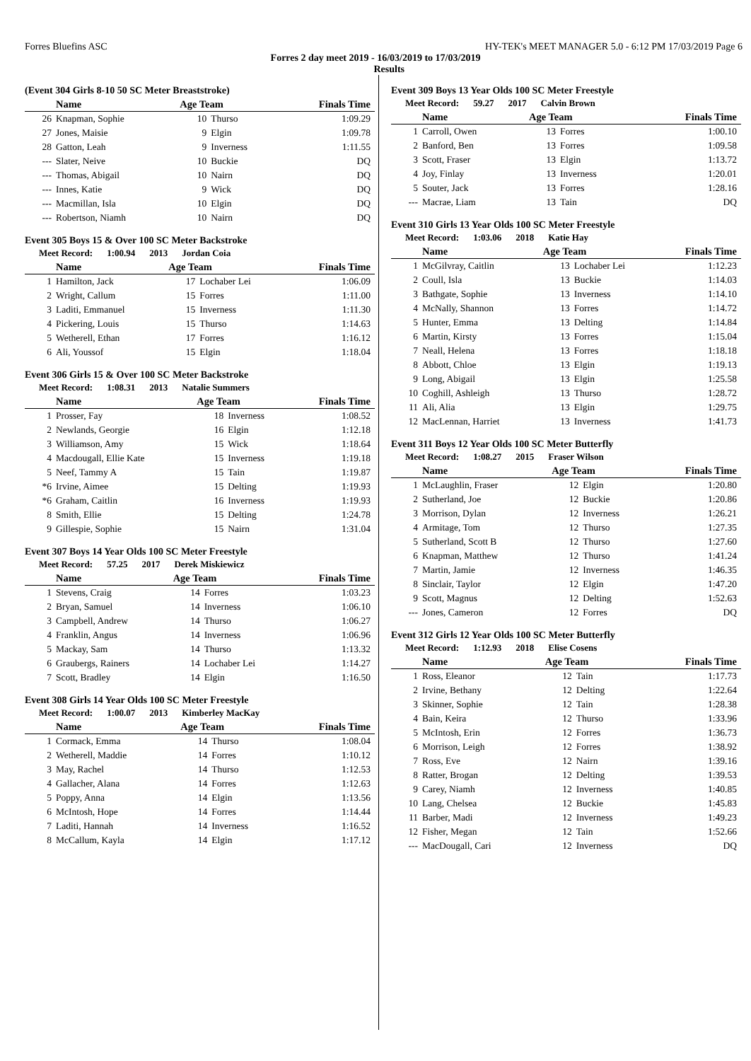Forres Bluefins ASC HY-TEK's MEET MANAGER 5.0 - 6:12 PM 17/03/2019 Page 6
Forres 2 day meet 2019 - 16/03/2019 to 17/03/2019
Results
(Event 304 Girls 8-10 50 SC Meter Breaststroke)
| | Name | Age Team | | Finals Time |
| --- | --- | --- | --- | --- |
| 26 | Knapman, Sophie | 10 | Thurso | 1:09.29 |
| 27 | Jones, Maisie | 9 | Elgin | 1:09.78 |
| 28 | Gatton, Leah | 9 | Inverness | 1:11.55 |
| --- | Slater, Neive | 10 | Buckie | DQ |
| --- | Thomas, Abigail | 10 | Nairn | DQ |
| --- | Innes, Katie | 9 | Wick | DQ |
| --- | Macmillan, Isla | 10 | Elgin | DQ |
| --- | Robertson, Niamh | 10 | Nairn | DQ |
Event 305 Boys 15 & Over 100 SC Meter Backstroke
Meet Record: 1:00.94 2013 Jordan Coia
| | Name | Age Team | | Finals Time |
| --- | --- | --- | --- | --- |
| 1 | Hamilton, Jack | 17 | Lochaber Lei | 1:06.09 |
| 2 | Wright, Callum | 15 | Forres | 1:11.00 |
| 3 | Laditi, Emmanuel | 15 | Inverness | 1:11.30 |
| 4 | Pickering, Louis | 15 | Thurso | 1:14.63 |
| 5 | Wetherell, Ethan | 17 | Forres | 1:16.12 |
| 6 | Ali, Youssof | 15 | Elgin | 1:18.04 |
Event 306 Girls 15 & Over 100 SC Meter Backstroke
Meet Record: 1:08.31 2013 Natalie Summers
| | Name | Age Team | | Finals Time |
| --- | --- | --- | --- | --- |
| 1 | Prosser, Fay | 18 | Inverness | 1:08.52 |
| 2 | Newlands, Georgie | 16 | Elgin | 1:12.18 |
| 3 | Williamson, Amy | 15 | Wick | 1:18.64 |
| 4 | Macdougall, Ellie Kate | 15 | Inverness | 1:19.18 |
| 5 | Neef, Tammy A | 15 | Tain | 1:19.87 |
| *6 | Irvine, Aimee | 15 | Delting | 1:19.93 |
| *6 | Graham, Caitlin | 16 | Inverness | 1:19.93 |
| 8 | Smith, Ellie | 15 | Delting | 1:24.78 |
| 9 | Gillespie, Sophie | 15 | Nairn | 1:31.04 |
Event 307 Boys 14 Year Olds 100 SC Meter Freestyle
Meet Record: 57.25 2017 Derek Miskiewicz
| | Name | Age Team | | Finals Time |
| --- | --- | --- | --- | --- |
| 1 | Stevens, Craig | 14 | Forres | 1:03.23 |
| 2 | Bryan, Samuel | 14 | Inverness | 1:06.10 |
| 3 | Campbell, Andrew | 14 | Thurso | 1:06.27 |
| 4 | Franklin, Angus | 14 | Inverness | 1:06.96 |
| 5 | Mackay, Sam | 14 | Thurso | 1:13.32 |
| 6 | Graubergs, Rainers | 14 | Lochaber Lei | 1:14.27 |
| 7 | Scott, Bradley | 14 | Elgin | 1:16.50 |
Event 308 Girls 14 Year Olds 100 SC Meter Freestyle
Meet Record: 1:00.07 2013 Kimberley MacKay
| | Name | Age Team | | Finals Time |
| --- | --- | --- | --- | --- |
| 1 | Cormack, Emma | 14 | Thurso | 1:08.04 |
| 2 | Wetherell, Maddie | 14 | Forres | 1:10.12 |
| 3 | May, Rachel | 14 | Thurso | 1:12.53 |
| 4 | Gallacher, Alana | 14 | Forres | 1:12.63 |
| 5 | Poppy, Anna | 14 | Elgin | 1:13.56 |
| 6 | McIntosh, Hope | 14 | Forres | 1:14.44 |
| 7 | Laditi, Hannah | 14 | Inverness | 1:16.52 |
| 8 | McCallum, Kayla | 14 | Elgin | 1:17.12 |
Event 309 Boys 13 Year Olds 100 SC Meter Freestyle
Meet Record: 59.27 2017 Calvin Brown
| | Name | Age Team | | Finals Time |
| --- | --- | --- | --- | --- |
| 1 | Carroll, Owen | 13 | Forres | 1:00.10 |
| 2 | Banford, Ben | 13 | Forres | 1:09.58 |
| 3 | Scott, Fraser | 13 | Elgin | 1:13.72 |
| 4 | Joy, Finlay | 13 | Inverness | 1:20.01 |
| 5 | Souter, Jack | 13 | Forres | 1:28.16 |
| --- | Macrae, Liam | 13 | Tain | DQ |
Event 310 Girls 13 Year Olds 100 SC Meter Freestyle
Meet Record: 1:03.06 2018 Katie Hay
| | Name | Age Team | | Finals Time |
| --- | --- | --- | --- | --- |
| 1 | McGilvray, Caitlin | 13 | Lochaber Lei | 1:12.23 |
| 2 | Coull, Isla | 13 | Buckie | 1:14.03 |
| 3 | Bathgate, Sophie | 13 | Inverness | 1:14.10 |
| 4 | McNally, Shannon | 13 | Forres | 1:14.72 |
| 5 | Hunter, Emma | 13 | Delting | 1:14.84 |
| 6 | Martin, Kirsty | 13 | Forres | 1:15.04 |
| 7 | Neall, Helena | 13 | Forres | 1:18.18 |
| 8 | Abbott, Chloe | 13 | Elgin | 1:19.13 |
| 9 | Long, Abigail | 13 | Elgin | 1:25.58 |
| 10 | Coghill, Ashleigh | 13 | Thurso | 1:28.72 |
| 11 | Ali, Alia | 13 | Elgin | 1:29.75 |
| 12 | MacLennan, Harriet | 13 | Inverness | 1:41.73 |
Event 311 Boys 12 Year Olds 100 SC Meter Butterfly
Meet Record: 1:08.27 2015 Fraser Wilson
| | Name | Age Team | | Finals Time |
| --- | --- | --- | --- | --- |
| 1 | McLaughlin, Fraser | 12 | Elgin | 1:20.80 |
| 2 | Sutherland, Joe | 12 | Buckie | 1:20.86 |
| 3 | Morrison, Dylan | 12 | Inverness | 1:26.21 |
| 4 | Armitage, Tom | 12 | Thurso | 1:27.35 |
| 5 | Sutherland, Scott B | 12 | Thurso | 1:27.60 |
| 6 | Knapman, Matthew | 12 | Thurso | 1:41.24 |
| 7 | Martin, Jamie | 12 | Inverness | 1:46.35 |
| 8 | Sinclair, Taylor | 12 | Elgin | 1:47.20 |
| 9 | Scott, Magnus | 12 | Delting | 1:52.63 |
| --- | Jones, Cameron | 12 | Forres | DQ |
Event 312 Girls 12 Year Olds 100 SC Meter Butterfly
Meet Record: 1:12.93 2018 Elise Cosens
| | Name | Age Team | | Finals Time |
| --- | --- | --- | --- | --- |
| 1 | Ross, Eleanor | 12 | Tain | 1:17.73 |
| 2 | Irvine, Bethany | 12 | Delting | 1:22.64 |
| 3 | Skinner, Sophie | 12 | Tain | 1:28.38 |
| 4 | Bain, Keira | 12 | Thurso | 1:33.96 |
| 5 | McIntosh, Erin | 12 | Forres | 1:36.73 |
| 6 | Morrison, Leigh | 12 | Forres | 1:38.92 |
| 7 | Ross, Eve | 12 | Nairn | 1:39.16 |
| 8 | Ratter, Brogan | 12 | Delting | 1:39.53 |
| 9 | Carey, Niamh | 12 | Inverness | 1:40.85 |
| 10 | Lang, Chelsea | 12 | Buckie | 1:45.83 |
| 11 | Barber, Madi | 12 | Inverness | 1:49.23 |
| 12 | Fisher, Megan | 12 | Tain | 1:52.66 |
| --- | MacDougall, Cari | 12 | Inverness | DQ |